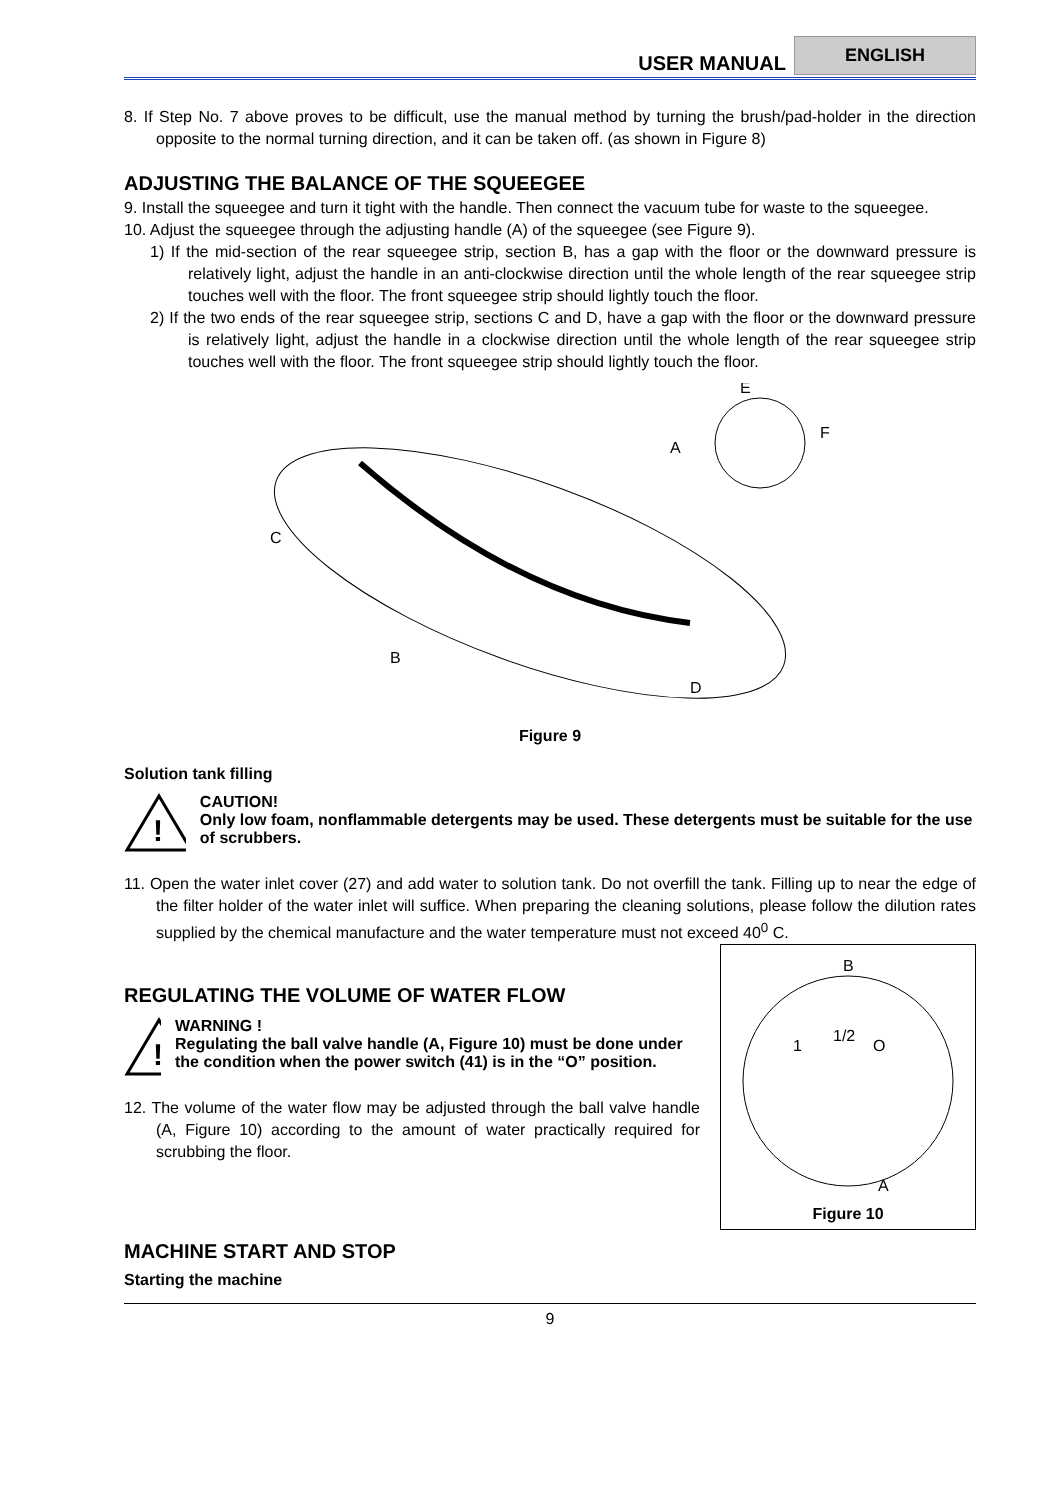USER MANUAL ENGLISH
8. If Step No. 7 above proves to be difficult, use the manual method by turning the brush/pad-holder in the direction opposite to the normal turning direction, and it can be taken off. (as shown in Figure 8)
ADJUSTING THE BALANCE OF THE SQUEEGEE
9. Install the squeegee and turn it tight with the handle. Then connect the vacuum tube for waste to the squeegee.
10. Adjust the squeegee through the adjusting handle (A) of the squeegee (see Figure 9).
1) If the mid-section of the rear squeegee strip, section B, has a gap with the floor or the downward pressure is relatively light, adjust the handle in an anti-clockwise direction until the whole length of the rear squeegee strip touches well with the floor. The front squeegee strip should lightly touch the floor.
2) If the two ends of the rear squeegee strip, sections C and D, have a gap with the floor or the downward pressure is relatively light, adjust the handle in a clockwise direction until the whole length of the rear squeegee strip touches well with the floor. The front squeegee strip should lightly touch the floor.
A
C
B
D
E
F
Figure 9
Solution tank filling
!
CAUTION!
Only low foam, nonflammable detergents may be used. These detergents must be suitable for the use of scrubbers.
11. Open the water inlet cover (27) and add water to solution tank. Do not overfill the tank. Filling up to near the edge of the filter holder of the water inlet will suffice. When preparing the cleaning solutions, please follow the dilution rates supplied by the chemical manufacture and the water temperature must not exceed 40<sup>0</sup> C.
B
1
1/2
O
A
Figure 10
REGULATING THE VOLUME OF WATER FLOW
!
WARNING !
Regulating the ball valve handle (A, Figure 10) must be done under the condition when the power switch (41) is in the “O” position.
12. The volume of the water flow may be adjusted through the ball valve handle (A, Figure 10) according to the amount of water practically required for scrubbing the floor.
MACHINE START AND STOP
Starting the machine
9